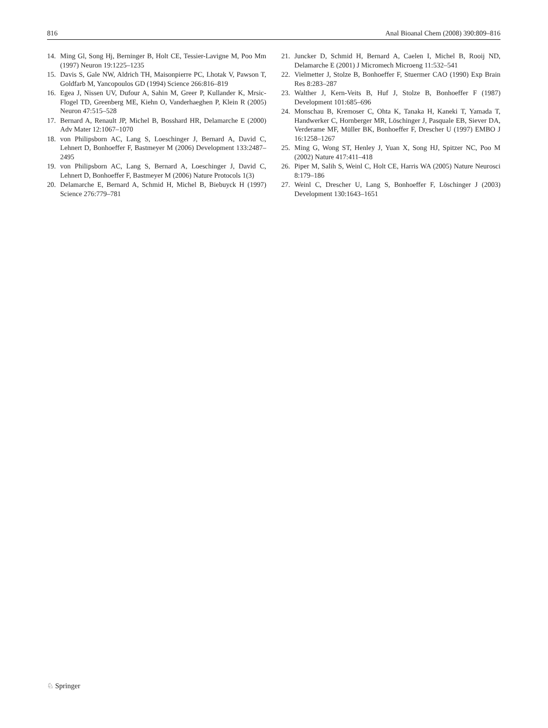816 Anal Bioanal Chem (2008) 390:809–816
14. Ming Gl, Song Hj, Berninger B, Holt CE, Tessier-Lavigne M, Poo Mm (1997) Neuron 19:1225–1235
15. Davis S, Gale NW, Aldrich TH, Maisonpierre PC, Lhotak V, Pawson T, Goldfarb M, Yancopoulos GD (1994) Science 266:816–819
16. Egea J, Nissen UV, Dufour A, Sahin M, Greer P, Kullander K, Mrsic-Flogel TD, Greenberg ME, Kiehn O, Vanderhaeghen P, Klein R (2005) Neuron 47:515–528
17. Bernard A, Renault JP, Michel B, Bosshard HR, Delamarche E (2000) Adv Mater 12:1067–1070
18. von Philipsborn AC, Lang S, Loeschinger J, Bernard A, David C, Lehnert D, Bonhoeffer F, Bastmeyer M (2006) Development 133:2487–2495
19. von Philipsborn AC, Lang S, Bernard A, Loeschinger J, David C, Lehnert D, Bonhoeffer F, Bastmeyer M (2006) Nature Protocols 1(3)
20. Delamarche E, Bernard A, Schmid H, Michel B, Biebuyck H (1997) Science 276:779–781
21. Juncker D, Schmid H, Bernard A, Caelen I, Michel B, Rooij ND, Delamarche E (2001) J Micromech Microeng 11:532–541
22. Vielmetter J, Stolze B, Bonhoeffer F, Stuermer CAO (1990) Exp Brain Res 8:283–287
23. Walther J, Kern-Veits B, Huf J, Stolze B, Bonhoeffer F (1987) Development 101:685–696
24. Monschau B, Kremoser C, Ohta K, Tanaka H, Kaneki T, Yamada T, Handwerker C, Hornberger MR, Löschinger J, Pasquale EB, Siever DA, Verderame MF, Müller BK, Bonhoeffer F, Drescher U (1997) EMBO J 16:1258–1267
25. Ming G, Wong ST, Henley J, Yuan X, Song HJ, Spitzer NC, Poo M (2002) Nature 417:411–418
26. Piper M, Salih S, Weinl C, Holt CE, Harris WA (2005) Nature Neurosci 8:179–186
27. Weinl C, Drescher U, Lang S, Bonhoeffer F, Löschinger J (2003) Development 130:1643–1651
♘ Springer